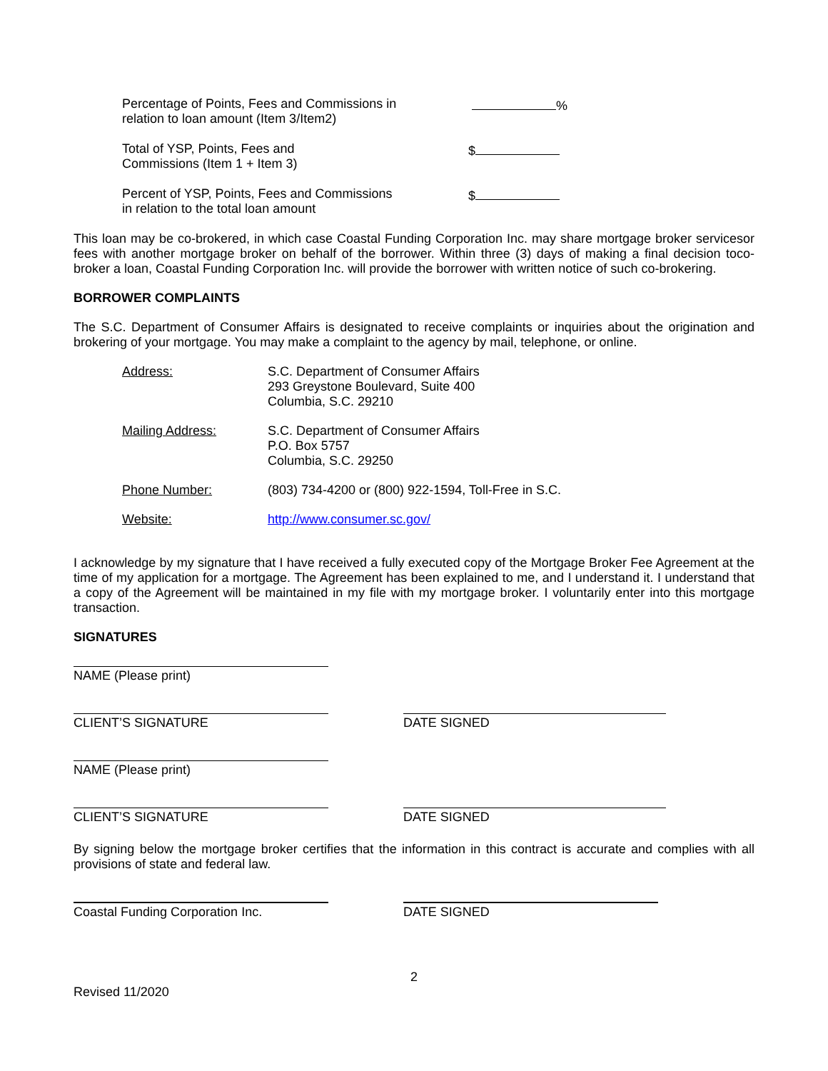Percentage of Points, Fees and Commissions in
relation to loan amount (Item 3/Item2)
%
Total of YSP, Points, Fees and
Commissions (Item 1 + Item 3)
$
Percent of YSP, Points, Fees and Commissions
in relation to the total loan amount
$
This loan may be co-brokered, in which case Coastal Funding Corporation Inc. may share mortgage broker servicesor fees with another mortgage broker on behalf of the borrower. Within three (3) days of making a final decision toco-broker a loan, Coastal Funding Corporation Inc. will provide the borrower with written notice of such co-brokering.
BORROWER COMPLAINTS
The S.C. Department of Consumer Affairs is designated to receive complaints or inquiries about the origination and brokering of your mortgage. You may make a complaint to the agency by mail, telephone, or online.
Address: S.C. Department of Consumer Affairs
293 Greystone Boulevard, Suite 400
Columbia, S.C. 29210
Mailing Address: S.C. Department of Consumer Affairs
P.O. Box 5757
Columbia, S.C. 29250
Phone Number: (803) 734-4200 or (800) 922-1594, Toll-Free in S.C.
Website: http://www.consumer.sc.gov/
I acknowledge by my signature that I have received a fully executed copy of the Mortgage Broker Fee Agreement at the time of my application for a mortgage. The Agreement has been explained to me, and I understand it. I understand that a copy of the Agreement will be maintained in my file with my mortgage broker. I voluntarily enter into this mortgage transaction.
SIGNATURES
NAME (Please print)
CLIENT’S SIGNATURE DATE SIGNED
NAME (Please print)
CLIENT’S SIGNATURE DATE SIGNED
By signing below the mortgage broker certifies that the information in this contract is accurate and complies with all provisions of state and federal law.
Coastal Funding Corporation Inc. DATE SIGNED
2
Revised 11/2020